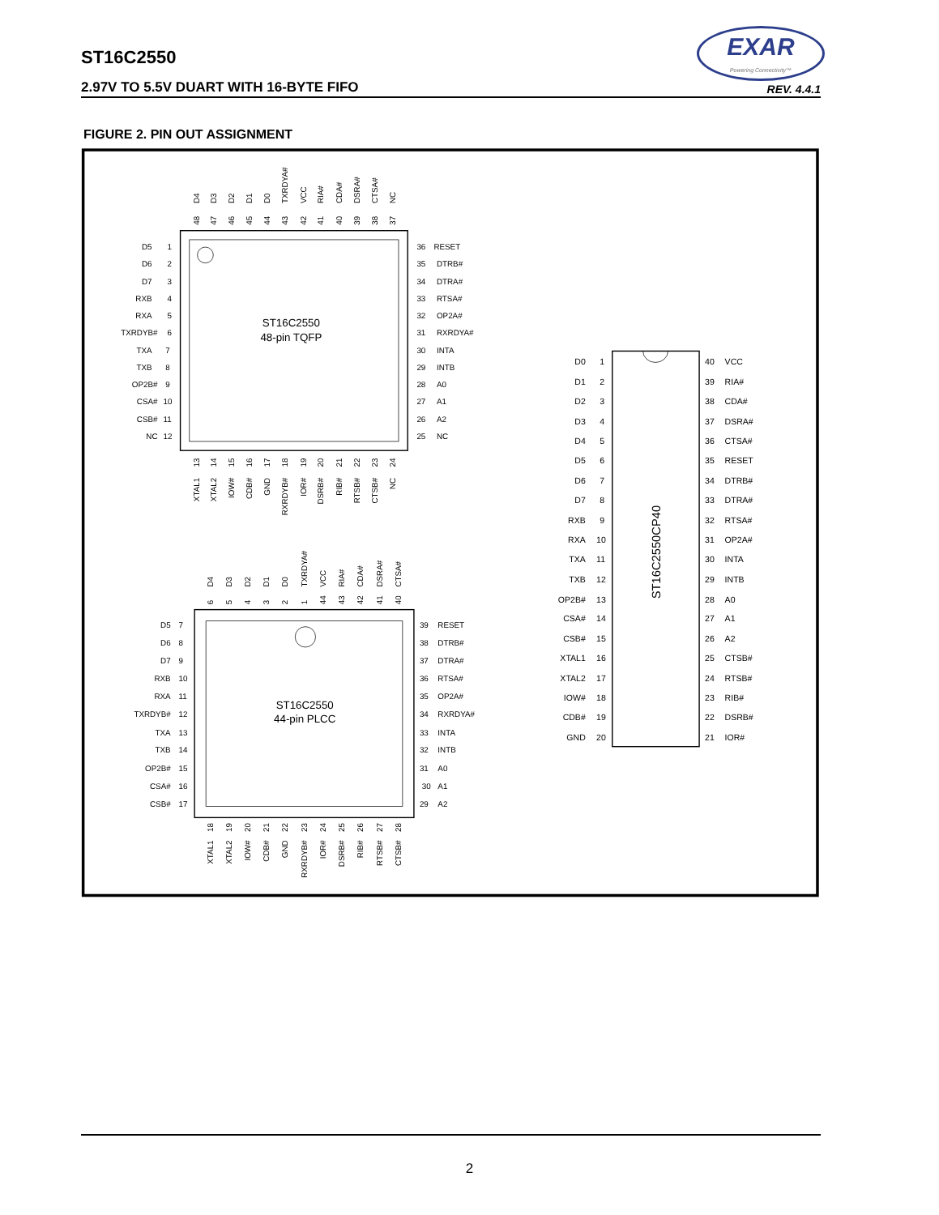EXAR
Powering Connectivity™
ST16C2550
2.97V TO 5.5V DUART WITH 16-BYTE FIFO REV. 4.4.1
FIGURE 2. PIN OUT ASSIGNMENT
ST16C2550
48-pin TQFP
D5
D6
D7
RXB
RXA
TXRDYB#
TXA
TXB
OP2B#
CSA#
CSB#
NC
1
2
3
4
5
6
7
8
9
10
11
12
36
35
34
33
32
31
30
29
28
27
26
25
RESET
DTRB#
DTRA#
RTSA#
OP2A#
RXRDYA#
INTA
INTB
A0
A1
A2
NC
D4
D3
D2
D1
D0
TXRDYA#
VCC
RIA#
CDA#
DSRA#
CTSA#
NC
48
47
46
45
44
43
42
41
40
39
38
37
13
14
15
16
17
18
19
20
21
22
23
24
XTAL1
XTAL2
IOW#
CDB#
GND
RXRDYB#
IOR#
DSRB#
RIB#
RTSB#
CTSB#
NC
ST16C2550
44-pin PLCC
D5
D6
D7
RXB
RXA
TXRDYB#
TXA
TXB
OP2B#
CSA#
CSB#
7
8
9
10
11
12
13
14
15
16
17
39
38
37
36
35
34
33
32
31
30
29
RESET
DTRB#
DTRA#
RTSA#
OP2A#
RXRDYA#
INTA
INTB
A0
A1
A2
D4
D3
D2
D1
D0
TXRDYA#
VCC
RIA#
CDA#
DSRA#
CTSA#
6
5
4
3
2
1
44
43
42
41
40
18
19
20
21
22
23
24
25
26
27
28
XTAL1
XTAL2
IOW#
CDB#
GND
RXRDYB#
IOR#
DSRB#
RIB#
RTSB#
CTSB#
ST16C2550CP40
D0
D1
D2
D3
D4
D5
D6
D7
RXB
RXA
TXA
TXB
OP2B#
CSA#
CSB#
XTAL1
XTAL2
IOW#
CDB#
GND
1
2
3
4
5
6
7
8
9
10
11
12
13
14
15
16
17
18
19
20
40
39
38
37
36
35
34
33
32
31
30
29
28
27
26
25
24
23
22
21
VCC
RIA#
CDA#
DSRA#
CTSA#
RESET
DTRB#
DTRA#
RTSA#
OP2A#
INTA
INTB
A0
A1
A2
CTSB#
RTSB#
RIB#
DSRB#
IOR#
2